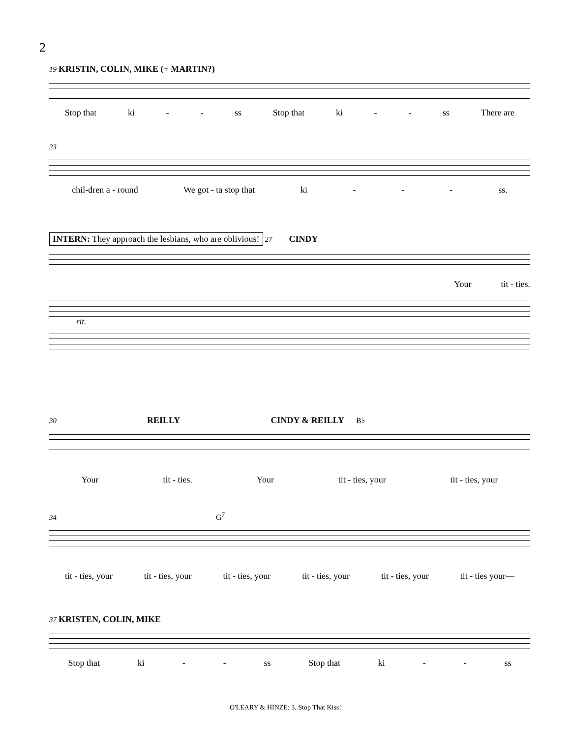2
19 KRISTIN, COLIN, MIKE (+ MARTIN?)
Stop that ki - - ss Stop that ki - - ss There are
23
chil-dren a - round We got - ta stop that ki - - - ss.
INTERN: They approach the lesbians, who are oblivious! 27 CINDY
Your tit - ties.
rit.
30 REILLY CINDY & REILLY B♭
Your tit - ties. Your tit - ties, your tit - ties, your
34 G<sup>7</sup>
tit - ties, your tit - ties, your tit - ties, your tit - ties, your tit - ties, your tit - ties your—
37 KRISTEN, COLIN, MIKE
Stop that ki - - ss Stop that ki - - ss
O'LEARY & HINZE: 3. Stop That Kiss!